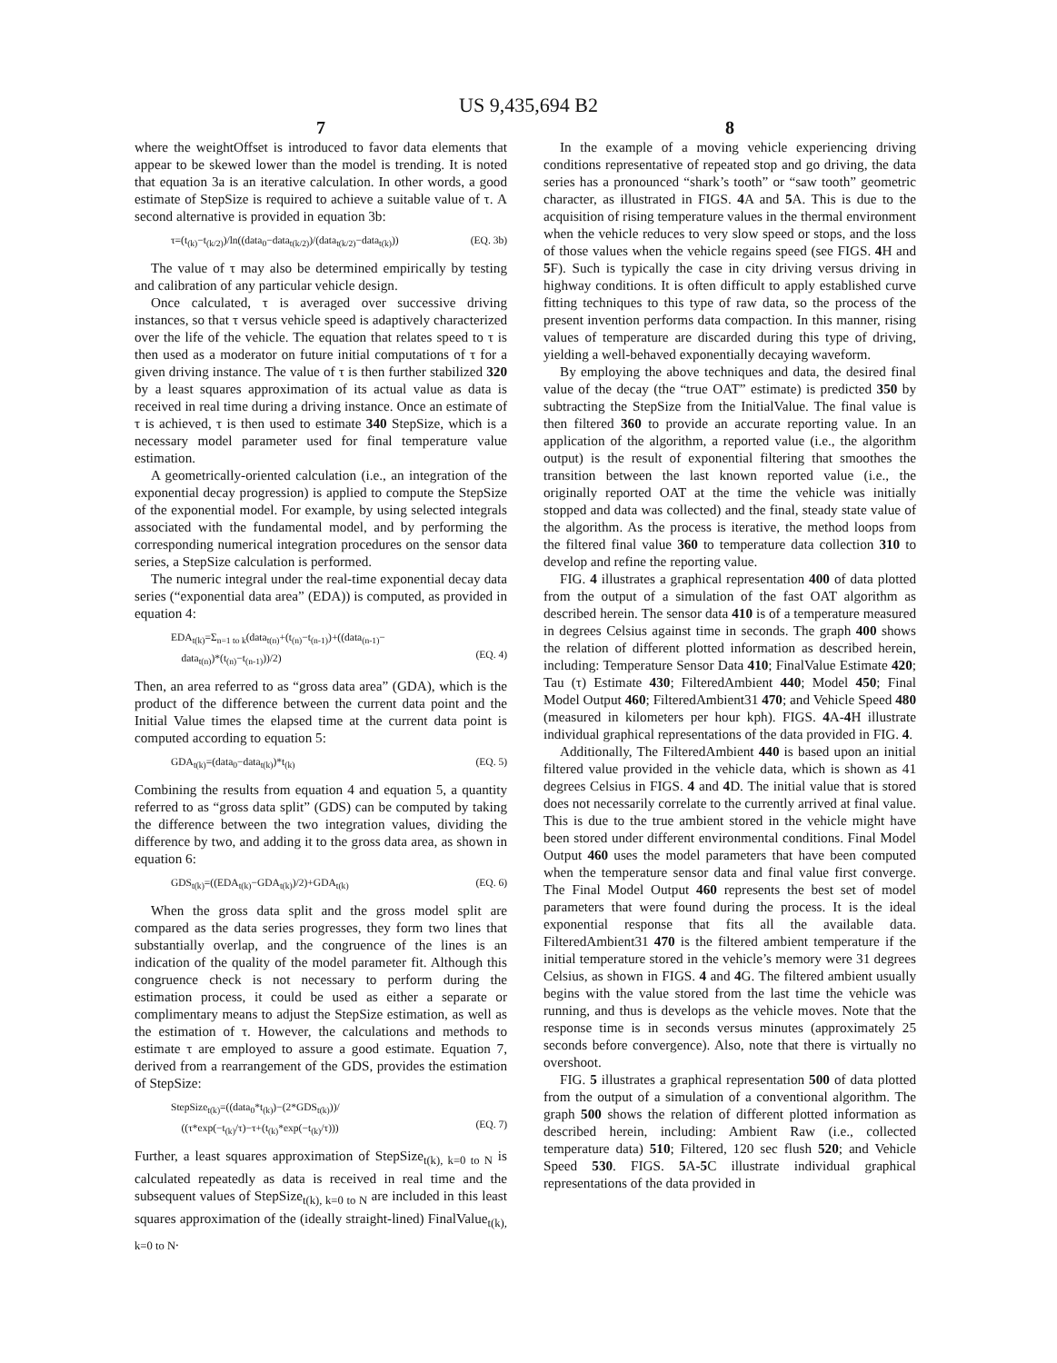US 9,435,694 B2
7
where the weightOffset is introduced to favor data elements that appear to be skewed lower than the model is trending. It is noted that equation 3a is an iterative calculation. In other words, a good estimate of StepSize is required to achieve a suitable value of τ. A second alternative is provided in equation 3b:
τ=(t<sub>(k)</sub>−t<sub>(k/2)</sub>)/ln((data<sub>0</sub>−data<sub>t(k/2)</sub>)/(data<sub>t(k/2)</sub>−data<sub>t(k)</sub>)) (EQ. 3b)
The value of τ may also be determined empirically by testing and calibration of any particular vehicle design.
Once calculated, τ is averaged over successive driving instances, so that τ versus vehicle speed is adaptively characterized over the life of the vehicle. The equation that relates speed to τ is then used as a moderator on future initial computations of τ for a given driving instance. The value of τ is then further stabilized 320 by a least squares approximation of its actual value as data is received in real time during a driving instance. Once an estimate of τ is achieved, τ is then used to estimate 340 StepSize, which is a necessary model parameter used for final temperature value estimation.
A geometrically-oriented calculation (i.e., an integration of the exponential decay progression) is applied to compute the StepSize of the exponential model. For example, by using selected integrals associated with the fundamental model, and by performing the corresponding numerical integration procedures on the sensor data series, a StepSize calculation is performed.
The numeric integral under the real-time exponential decay data series (“exponential data area” (EDA)) is computed, as provided in equation 4:
EDA<sub>t(k)</sub>=Σ<sub>n=1 to k</sub>(data<sub>t(n)</sub>+(t<sub>(n)</sub>−t<sub>(n-1)</sub>)+((data<sub>(n-1)</sub>−
data<sub>t(n)</sub>)*(t<sub>(n)</sub>−t<sub>(n-1)</sub>))/2)
(EQ. 4)
Then, an area referred to as “gross data area” (GDA), which is the product of the difference between the current data point and the Initial Value times the elapsed time at the current data point is computed according to equation 5:
GDA<sub>t(k)</sub>=(data<sub>0</sub>−data<sub>t(k)</sub>)*t<sub>(k)</sub> (EQ. 5)
Combining the results from equation 4 and equation 5, a quantity referred to as “gross data split” (GDS) can be computed by taking the difference between the two integration values, dividing the difference by two, and adding it to the gross data area, as shown in equation 6:
GDS<sub>t(k)</sub>=((EDA<sub>t(k)</sub>−GDA<sub>t(k)</sub>)/2)+GDA<sub>t(k)</sub> (EQ. 6)
When the gross data split and the gross model split are compared as the data series progresses, they form two lines that substantially overlap, and the congruence of the lines is an indication of the quality of the model parameter fit. Although this congruence check is not necessary to perform during the estimation process, it could be used as either a separate or complimentary means to adjust the StepSize estimation, as well as the estimation of τ. However, the calculations and methods to estimate τ are employed to assure a good estimate. Equation 7, derived from a rearrangement of the GDS, provides the estimation of StepSize:
StepSize<sub>t(k)</sub>=((data<sub>0</sub>*t<sub>(k)</sub>)−(2*GDS<sub>t(k)</sub>))/
((τ*exp(−t<sub>(k)</sub>/τ)−τ+(t<sub>(k)</sub>*exp(−t<sub>(k)</sub>/τ)))
(EQ. 7)
Further, a least squares approximation of StepSize<sub>t(k), k=0 to N</sub> is calculated repeatedly as data is received in real time and the subsequent values of StepSize<sub>t(k), k=0 to N</sub> are included in this least squares approximation of the (ideally straight-lined) FinalValue<sub>t(k), k=0 to N</sub>.
8
In the example of a moving vehicle experiencing driving conditions representative of repeated stop and go driving, the data series has a pronounced “shark’s tooth” or “saw tooth” geometric character, as illustrated in FIGS. 4 A and 5 A. This is due to the acquisition of rising temperature values in the thermal environment when the vehicle reduces to very slow speed or stops, and the loss of those values when the vehicle regains speed (see FIGS. 4 H and 5 F). Such is typically the case in city driving versus driving in highway conditions. It is often difficult to apply established curve fitting techniques to this type of raw data, so the process of the present invention performs data compaction. In this manner, rising values of temperature are discarded during this type of driving, yielding a well-behaved exponentially decaying waveform.
By employing the above techniques and data, the desired final value of the decay (the “true OAT” estimate) is predicted 350 by subtracting the StepSize from the InitialValue. The final value is then filtered 360 to provide an accurate reporting value. In an application of the algorithm, a reported value (i.e., the algorithm output) is the result of exponential filtering that smoothes the transition between the last known reported value (i.e., the originally reported OAT at the time the vehicle was initially stopped and data was collected) and the final, steady state value of the algorithm. As the process is iterative, the method loops from the filtered final value 360 to temperature data collection 310 to develop and refine the reporting value.
FIG. 4 illustrates a graphical representation 400 of data plotted from the output of a simulation of the fast OAT algorithm as described herein. The sensor data 410 is of a temperature measured in degrees Celsius against time in seconds. The graph 400 shows the relation of different plotted information as described herein, including: Temperature Sensor Data 410; FinalValue Estimate 420; Tau (τ) Estimate 430; FilteredAmbient 440; Model 450; Final Model Output 460; FilteredAmbient31 470; and Vehicle Speed 480 (measured in kilometers per hour kph). FIGS. 4 A-4 H illustrate individual graphical representations of the data provided in FIG. 4.
Additionally, The FilteredAmbient 440 is based upon an initial filtered value provided in the vehicle data, which is shown as 41 degrees Celsius in FIGS. 4 and 4 D. The initial value that is stored does not necessarily correlate to the currently arrived at final value. This is due to the true ambient stored in the vehicle might have been stored under different environmental conditions. Final Model Output 460 uses the model parameters that have been computed when the temperature sensor data and final value first converge. The Final Model Output 460 represents the best set of model parameters that were found during the process. It is the ideal exponential response that fits all the available data. FilteredAmbient31 470 is the filtered ambient temperature if the initial temperature stored in the vehicle’s memory were 31 degrees Celsius, as shown in FIGS. 4 and 4 G. The filtered ambient usually begins with the value stored from the last time the vehicle was running, and thus is develops as the vehicle moves. Note that the response time is in seconds versus minutes (approximately 25 seconds before convergence). Also, note that there is virtually no overshoot.
FIG. 5 illustrates a graphical representation 500 of data plotted from the output of a simulation of a conventional algorithm. The graph 500 shows the relation of different plotted information as described herein, including: Ambient Raw (i.e., collected temperature data) 510; Filtered, 120 sec flush 520; and Vehicle Speed 530. FIGS. 5 A-5 C illustrate individual graphical representations of the data provided in